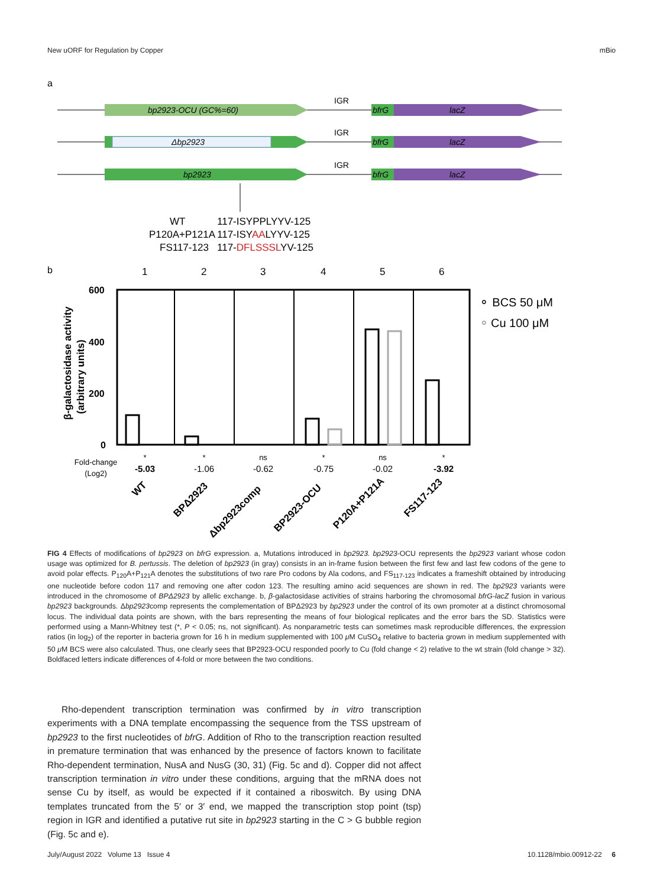New uORF for Regulation by Copper mBio
a
bp2923-OCU (GC%=60)
bfrG
lacZ
IGR
Δbp2923
bfrG
lacZ
IGR
bp2923
bfrG
lacZ
IGR
WT
117-ISYPPLYYV-125
P120A+P121A
117-ISYAALYYV-125
FS117-123
117-DFLSSSLYV-125
b
1
2
3
4
5
6
600
400
200
0
β-galactosidase activity
(arbitrary units)
⚬ BCS 50 μM
⚬
Cu 100 μM
*
*
ns
*
ns
*
Fold-change
(Log2)
-5.03
-1.06
-0.62
-0.75
-0.02
-3.92
WT
BPΔ2923
Δbp2923comp
BP2923-OCU
P120A+P121A
FS117-123
FIG 4 Effects of modifications of bp2923 on bfrG expression. a, Mutations introduced in bp2923. bp2923-OCU represents the bp2923 variant whose codon usage was optimized for B. pertussis. The deletion of bp2923 (in gray) consists in an in-frame fusion between the first few and last few codons of the gene to avoid polar effects. P<sub>120</sub>A+P<sub>121</sub>A denotes the substitutions of two rare Pro codons by Ala codons, and FS<sub>117-123</sub> indicates a frameshift obtained by introducing one nucleotide before codon 117 and removing one after codon 123. The resulting amino acid sequences are shown in red. The bp2923 variants were introduced in the chromosome of BPΔ2923 by allelic exchange. b, β-galactosidase activities of strains harboring the chromosomal bfrG-lacZ fusion in various bp2923 backgrounds. Δbp2923comp represents the complementation of BPΔ2923 by bp2923 under the control of its own promoter at a distinct chromosomal locus. The individual data points are shown, with the bars representing the means of four biological replicates and the error bars the SD. Statistics were performed using a Mann-Whitney test (*, P < 0.05; ns, not significant). As nonparametric tests can sometimes mask reproducible differences, the expression ratios (in log<sub>2</sub>) of the reporter in bacteria grown for 16 h in medium supplemented with 100 μ M CuSO<sub>4</sub> relative to bacteria grown in medium supplemented with 50 μ M BCS were also calculated. Thus, one clearly sees that BP2923-OCU responded poorly to Cu (fold change < 2) relative to the wt strain (fold change > 32). Boldfaced letters indicate differences of 4-fold or more between the two conditions.
Rho-dependent transcription termination was confirmed by in vitro transcription experiments with a DNA template encompassing the sequence from the TSS upstream of bp2923 to the first nucleotides of bfrG. Addition of Rho to the transcription reaction resulted in premature termination that was enhanced by the presence of factors known to facilitate Rho-dependent termination, NusA and NusG (30, 31) (Fig. 5c and d). Copper did not affect transcription termination in vitro under these conditions, arguing that the mRNA does not sense Cu by itself, as would be expected if it contained a riboswitch. By using DNA templates truncated from the 5′ or 3′ end, we mapped the transcription stop point (tsp) region in IGR and identified a putative rut site in bp2923 starting in the C > G bubble region (Fig. 5c and e).
July/August 2022 Volume 13 Issue 4 10.1128/mbio.00912-22 6